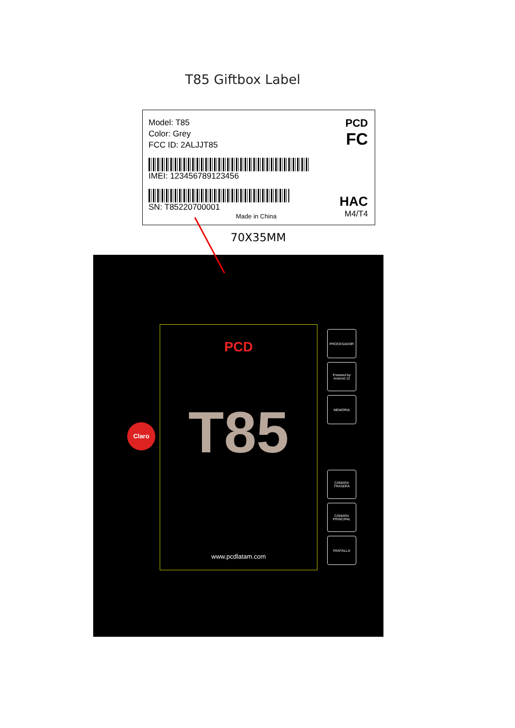T85 Giftbox Label
Model: T85
Color: Grey
FCC ID: 2ALJJT85
IMEI: 123456789123456
SN: T85220700001
PCD
FC
HAC
M4/T4
Made in China
70X35MM
Claro
PCD
T85
www.pcdlatam.com
PROCESADOR
Powered by Android 12
MEMORIA
CÁMARA TRASERA
CÁMARA PRINCIPAL
PANTALLA